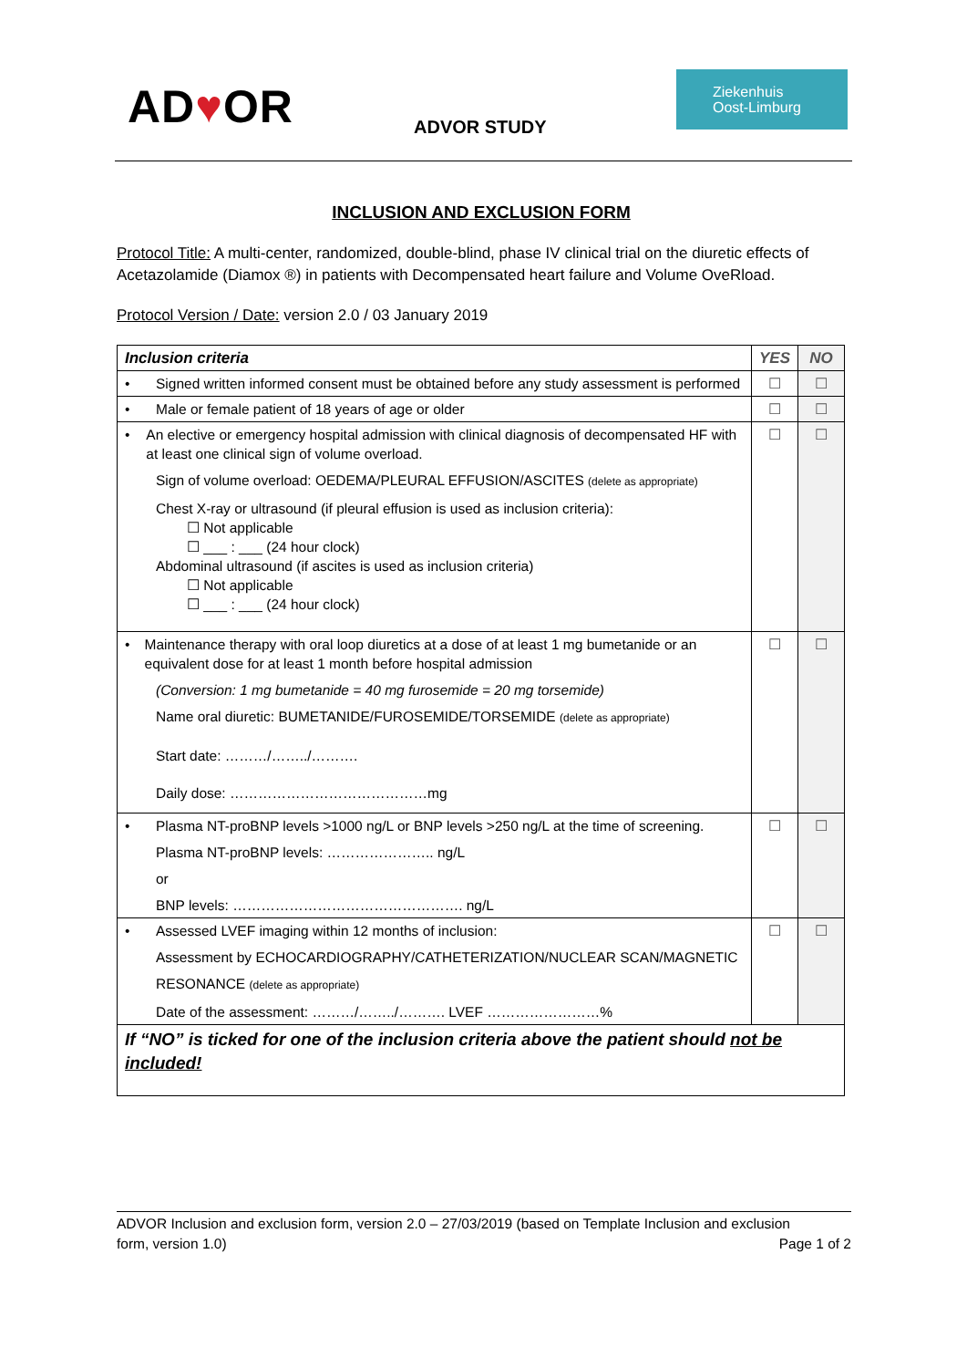AD♥OR ADVOR STUDY
Ziekenhuis
Oost-Limburg
INCLUSION AND EXCLUSION FORM
Protocol Title: A multi-center, randomized, double-blind, phase IV clinical trial on the diuretic effects of Acetazolamide (Diamox ®) in patients with Decompensated heart failure and Volume OveRload.
Protocol Version / Date: version 2.0 / 03 January 2019
| Inclusion criteria | YES | NO |
| --- | --- | --- |
| • Signed written informed consent must be obtained before any study assessment is performed | ☐ | ☐ |
| • Male or female patient of 18 years of age or older | ☐ | ☐ |
| • An elective or emergency hospital admission with clinical diagnosis of decompensated HF with at least one clinical sign of volume overload. Sign of volume overload: OEDEMA/PLEURAL EFFUSION/ASCITES (delete as appropriate) Chest X-ray or ultrasound (if pleural effusion is used as inclusion criteria): ☐ Not applicable ☐ ___ : ___ (24 hour clock) Abdominal ultrasound (if ascites is used as inclusion criteria) ☐ Not applicable ☐ ___ : ___ (24 hour clock) | ☐ | ☐ |
| • Maintenance therapy with oral loop diuretics at a dose of at least 1 mg bumetanide or an equivalent dose for at least 1 month before hospital admission (Conversion: 1 mg bumetanide = 40 mg furosemide = 20 mg torsemide) Name oral diuretic: BUMETANIDE/FUROSEMIDE/TORSEMIDE (delete as appropriate) Start date: ………/……../………. Daily dose: ……………………………………mg | ☐ | ☐ |
| • Plasma NT-proBNP levels >1000 ng/L or BNP levels >250 ng/L at the time of screening. Plasma NT-proBNP levels: ………………….. ng/L or BNP levels: …………………………………………. ng/L | ☐ | ☐ |
| • Assessed LVEF imaging within 12 months of inclusion: Assessment by ECHOCARDIOGRAPHY/CATHETERIZATION/NUCLEAR SCAN/MAGNETIC RESONANCE (delete as appropriate) Date of the assessment: ………/……../………. LVEF ……………………% | ☐ | ☐ |
| If “NO” is ticked for one of the inclusion criteria above the patient should not be included! | | |
ADVOR Inclusion and exclusion form, version 2.0 – 27/03/2019 (based on Template Inclusion and exclusion
form, version 1.0) Page 1 of 2